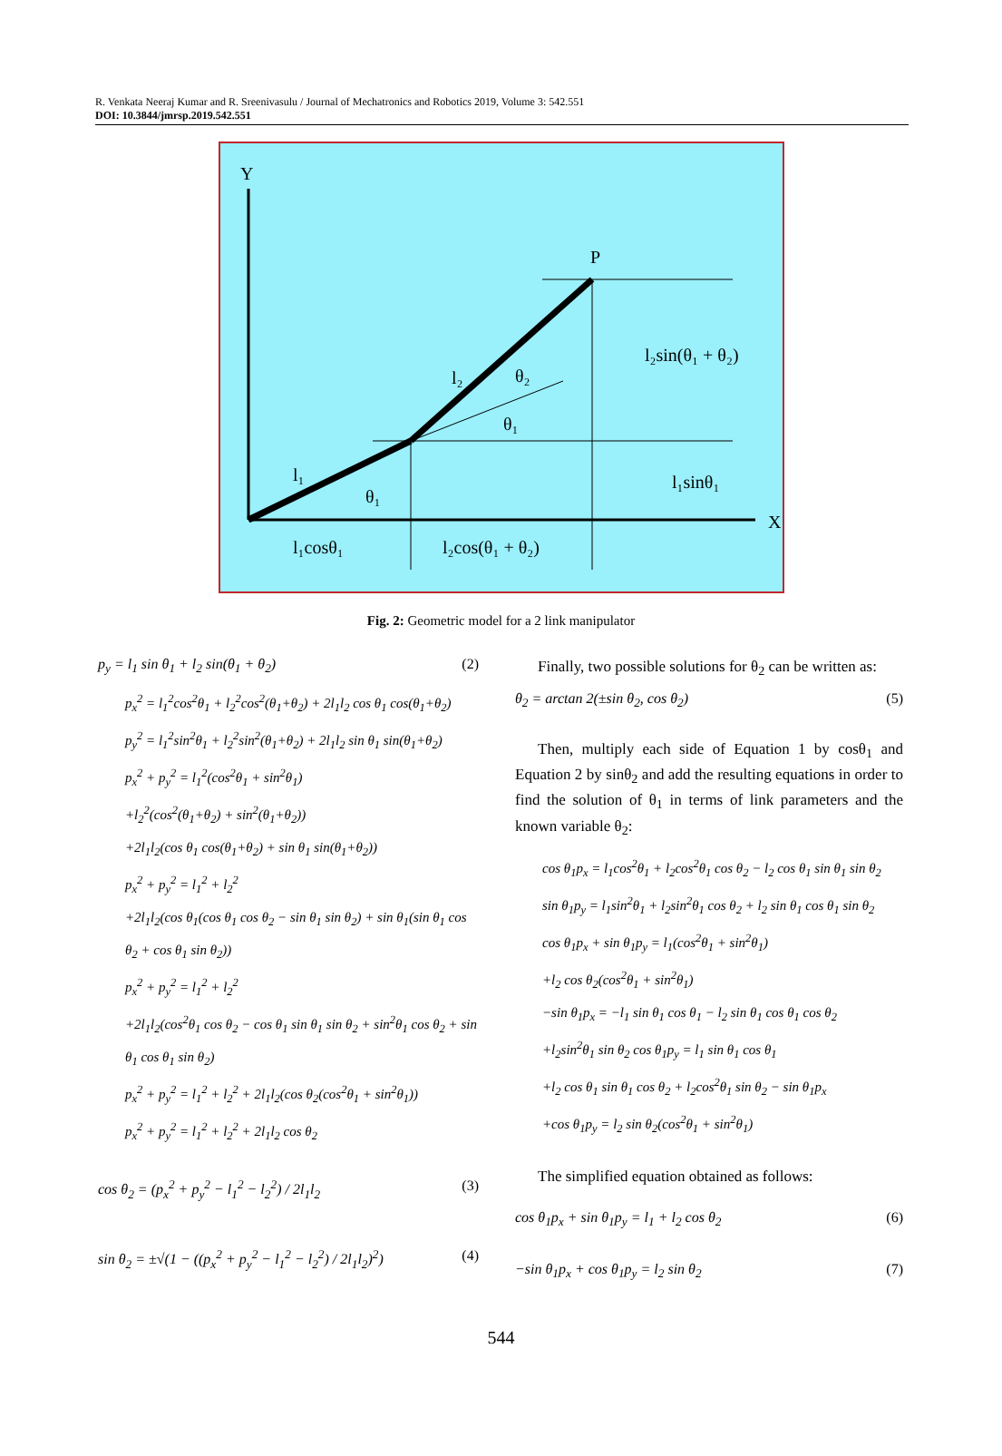R. Venkata Neeraj Kumar and R. Sreenivasulu / Journal of Mechatronics and Robotics 2019, Volume 3: 542.551
DOI: 10.3844/jmrsp.2019.542.551
Y
X
P
l₂sin(θ₁ + θ₂)
l₁sinθ₁
l₂
θ₂
θ₁
l₁
θ₁
l₁cosθ₁
l₂cos(θ₁ + θ₂)
Fig. 2: Geometric model for a 2 link manipulator
p<sub>y</sub> = l<sub>1</sub> sin θ<sub>1</sub> + l<sub>2</sub> sin(θ<sub>1</sub> + θ<sub>2</sub>) (2)
p<sub>x</sub><sup>2</sup> = l<sub>1</sub><sup>2</sup>cos<sup>2</sup>θ<sub>1</sub> + l<sub>2</sub><sup>2</sup>cos<sup>2</sup>(θ<sub>1</sub>+θ<sub>2</sub>) + 2l<sub>1</sub>l<sub>2</sub> cos θ<sub>1</sub> cos(θ<sub>1</sub>+θ<sub>2</sub>)
p<sub>y</sub><sup>2</sup> = l<sub>1</sub><sup>2</sup>sin<sup>2</sup>θ<sub>1</sub> + l<sub>2</sub><sup>2</sup>sin<sup>2</sup>(θ<sub>1</sub>+θ<sub>2</sub>) + 2l<sub>1</sub>l<sub>2</sub> sin θ<sub>1</sub> sin(θ<sub>1</sub>+θ<sub>2</sub>)
p<sub>x</sub><sup>2</sup> + p<sub>y</sub><sup>2</sup> = l<sub>1</sub><sup>2</sup>(cos<sup>2</sup>θ<sub>1</sub> + sin<sup>2</sup>θ<sub>1</sub>)
+l<sub>2</sub><sup>2</sup>(cos<sup>2</sup>(θ<sub>1</sub>+θ<sub>2</sub>) + sin<sup>2</sup>(θ<sub>1</sub>+θ<sub>2</sub>))
+2l<sub>1</sub>l<sub>2</sub>(cos θ<sub>1</sub> cos(θ<sub>1</sub>+θ<sub>2</sub>) + sin θ<sub>1</sub> sin(θ<sub>1</sub>+θ<sub>2</sub>))
p<sub>x</sub><sup>2</sup> + p<sub>y</sub><sup>2</sup> = l<sub>1</sub><sup>2</sup> + l<sub>2</sub><sup>2</sup>
+2l<sub>1</sub>l<sub>2</sub>(cos θ<sub>1</sub>(cos θ<sub>1</sub> cos θ<sub>2</sub> − sin θ<sub>1</sub> sin θ<sub>2</sub>) + sin θ<sub>1</sub>(sin θ<sub>1</sub> cos θ<sub>2</sub> + cos θ<sub>1</sub> sin θ<sub>2</sub>))
p<sub>x</sub><sup>2</sup> + p<sub>y</sub><sup>2</sup> = l<sub>1</sub><sup>2</sup> + l<sub>2</sub><sup>2</sup>
+2l<sub>1</sub>l<sub>2</sub>(cos<sup>2</sup>θ<sub>1</sub> cos θ<sub>2</sub> − cos θ<sub>1</sub> sin θ<sub>1</sub> sin θ<sub>2</sub> + sin<sup>2</sup>θ<sub>1</sub> cos θ<sub>2</sub> + sin θ<sub>1</sub> cos θ<sub>1</sub> sin θ<sub>2</sub>)
p<sub>x</sub><sup>2</sup> + p<sub>y</sub><sup>2</sup> = l<sub>1</sub><sup>2</sup> + l<sub>2</sub><sup>2</sup> + 2l<sub>1</sub>l<sub>2</sub>(cos θ<sub>2</sub>(cos<sup>2</sup>θ<sub>1</sub> + sin<sup>2</sup>θ<sub>1</sub>))
p<sub>x</sub><sup>2</sup> + p<sub>y</sub><sup>2</sup> = l<sub>1</sub><sup>2</sup> + l<sub>2</sub><sup>2</sup> + 2l<sub>1</sub>l<sub>2</sub> cos θ<sub>2</sub>
cos θ<sub>2</sub> = (p<sub>x</sub><sup>2</sup> + p<sub>y</sub><sup>2</sup> − l<sub>1</sub><sup>2</sup> − l<sub>2</sub><sup>2</sup>) / 2l<sub>1</sub>l<sub>2</sub> (3)
sin θ<sub>2</sub> = ±√(1 − ((p<sub>x</sub><sup>2</sup> + p<sub>y</sub><sup>2</sup> − l<sub>1</sub><sup>2</sup> − l<sub>2</sub><sup>2</sup>) / 2l<sub>1</sub>l<sub>2</sub>)<sup>2</sup>) (4)
Finally, two possible solutions for θ<sub>2</sub> can be written as:
θ<sub>2</sub> = arctan 2(±sin θ<sub>2</sub>, cos θ<sub>2</sub>) (5)
Then, multiply each side of Equation 1 by cosθ<sub>1</sub> and Equation 2 by sinθ<sub>2</sub> and add the resulting equations in order to find the solution of θ<sub>1</sub> in terms of link parameters and the known variable θ<sub>2</sub>:
cos θ<sub>1</sub>p<sub>x</sub> = l<sub>1</sub>cos<sup>2</sup>θ<sub>1</sub> + l<sub>2</sub>cos<sup>2</sup>θ<sub>1</sub> cos θ<sub>2</sub> − l<sub>2</sub> cos θ<sub>1</sub> sin θ<sub>1</sub> sin θ<sub>2</sub>
sin θ<sub>1</sub>p<sub>y</sub> = l<sub>1</sub>sin<sup>2</sup>θ<sub>1</sub> + l<sub>2</sub>sin<sup>2</sup>θ<sub>1</sub> cos θ<sub>2</sub> + l<sub>2</sub> sin θ<sub>1</sub> cos θ<sub>1</sub> sin θ<sub>2</sub>
cos θ<sub>1</sub>p<sub>x</sub> + sin θ<sub>1</sub>p<sub>y</sub> = l<sub>1</sub>(cos<sup>2</sup>θ<sub>1</sub> + sin<sup>2</sup>θ<sub>1</sub>)
+l<sub>2</sub> cos θ<sub>2</sub>(cos<sup>2</sup>θ<sub>1</sub> + sin<sup>2</sup>θ<sub>1</sub>)
−sin θ<sub>1</sub>p<sub>x</sub> = −l<sub>1</sub> sin θ<sub>1</sub> cos θ<sub>1</sub> − l<sub>2</sub> sin θ<sub>1</sub> cos θ<sub>1</sub> cos θ<sub>2</sub>
+l<sub>2</sub>sin<sup>2</sup>θ<sub>1</sub> sin θ<sub>2</sub> cos θ<sub>1</sub>p<sub>y</sub> = l<sub>1</sub> sin θ<sub>1</sub> cos θ<sub>1</sub>
+l<sub>2</sub> cos θ<sub>1</sub> sin θ<sub>1</sub> cos θ<sub>2</sub> + l<sub>2</sub>cos<sup>2</sup>θ<sub>1</sub> sin θ<sub>2</sub> − sin θ<sub>1</sub>p<sub>x</sub>
+cos θ<sub>1</sub>p<sub>y</sub> = l<sub>2</sub> sin θ<sub>2</sub>(cos<sup>2</sup>θ<sub>1</sub> + sin<sup>2</sup>θ<sub>1</sub>)
The simplified equation obtained as follows:
cos θ<sub>1</sub>p<sub>x</sub> + sin θ<sub>1</sub>p<sub>y</sub> = l<sub>1</sub> + l<sub>2</sub> cos θ<sub>2</sub> (6)
−sin θ<sub>1</sub>p<sub>x</sub> + cos θ<sub>1</sub>p<sub>y</sub> = l<sub>2</sub> sin θ<sub>2</sub> (7)
544